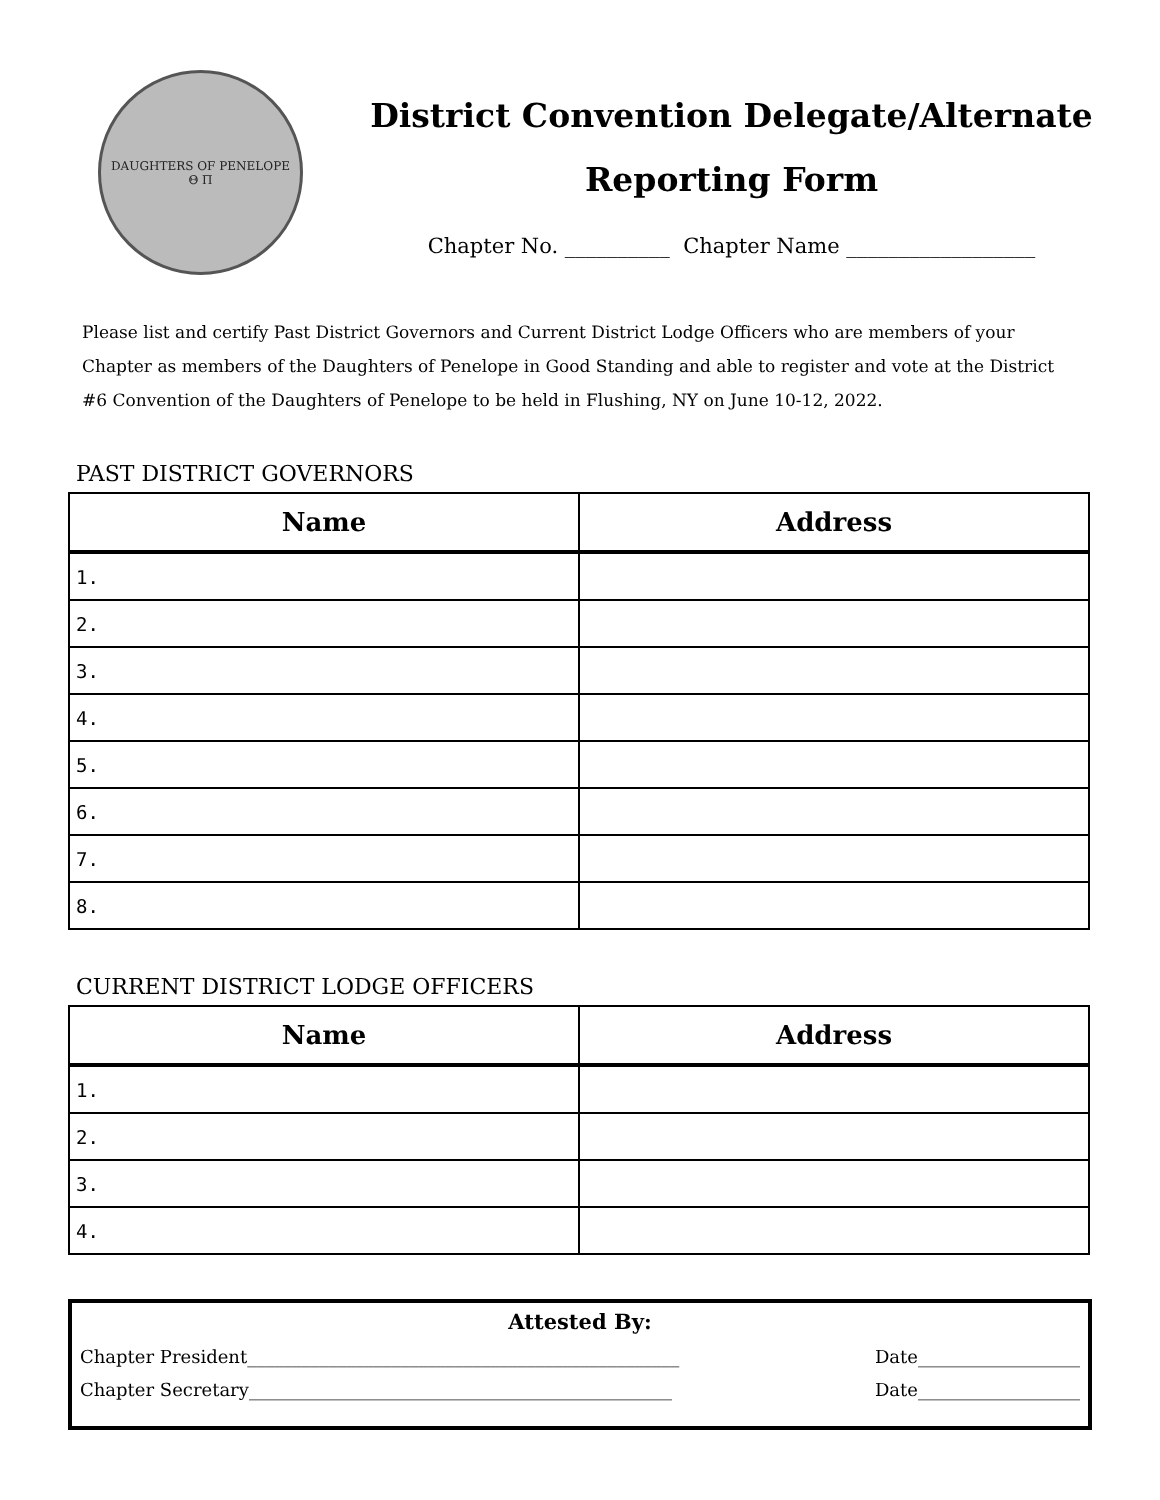DAUGHTERS OF PENELOPE
Θ Π
District Convention Delegate/Alternate
Reporting Form
Chapter No. __________ Chapter Name __________________
Please list and certify Past District Governors and Current District Lodge Officers who are members of your Chapter as members of the Daughters of Penelope in Good Standing and able to register and vote at the District #6 Convention of the Daughters of Penelope to be held in Flushing, NY on June 10-12, 2022.
PAST DISTRICT GOVERNORS
| Name | Address |
| --- | --- |
| 1. | |
| 2. | |
| 3. | |
| 4. | |
| 5. | |
| 6. | |
| 7. | |
| 8. | |
CURRENT DISTRICT LODGE OFFICERS
| Name | Address |
| --- | --- |
| 1. | |
| 2. | |
| 3. | |
| 4. | |
Attested By:
Chapter President________________________________________________ Date__________________
Chapter Secretary_______________________________________________ Date__________________